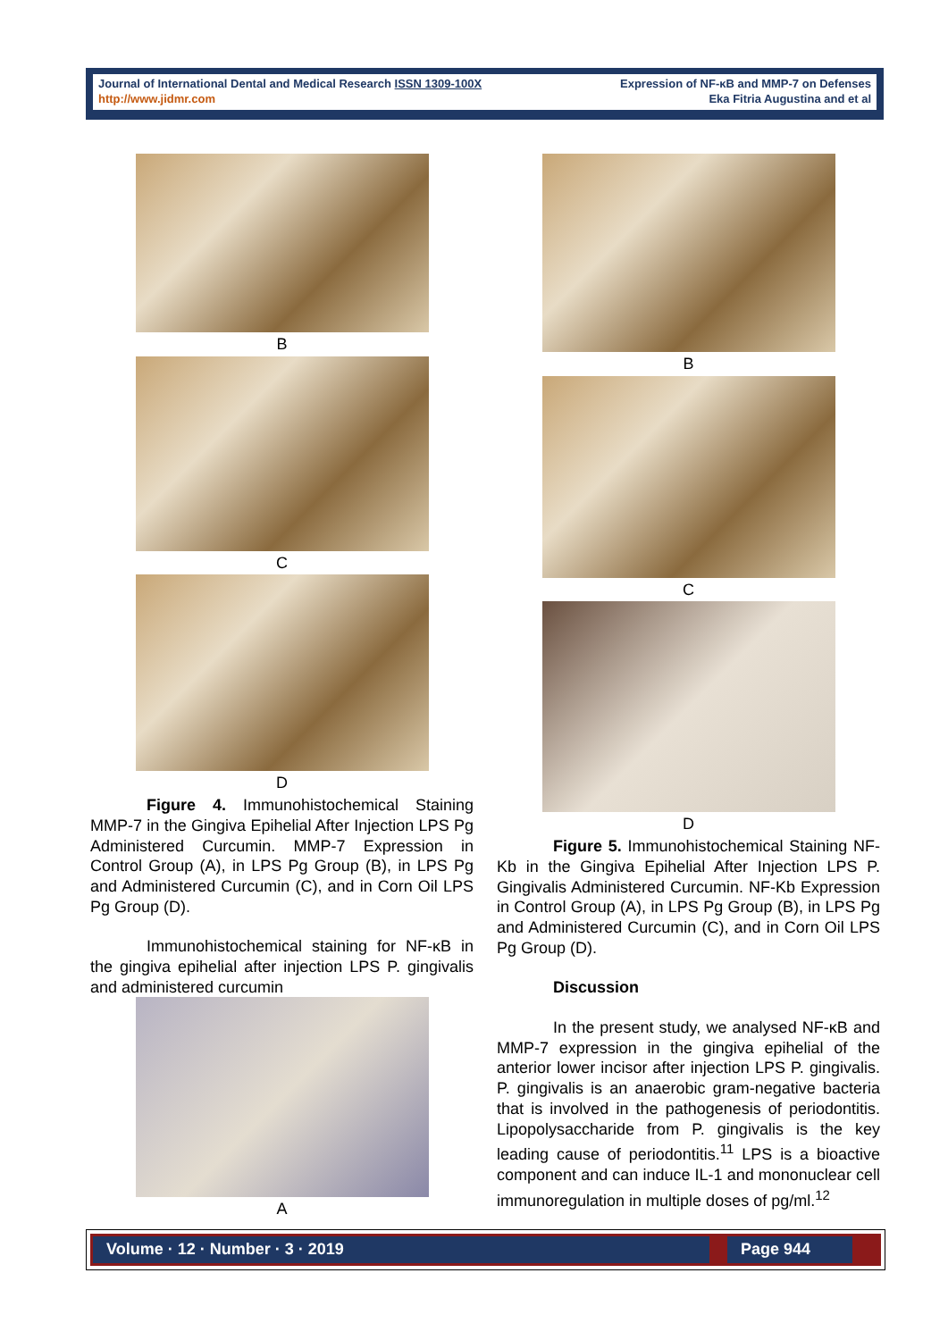Journal of International Dental and Medical Research ISSN 1309-100X
http://www.jidmr.com
Expression of NF-κB and MMP-7 on Defenses
Eka Fitria Augustina and et al
B
C
D
Figure 4. Immunohistochemical Staining MMP-7 in the Gingiva Epihelial After Injection LPS Pg Administered Curcumin. MMP-7 Expression in Control Group (A), in LPS Pg Group (B), in LPS Pg and Administered Curcumin (C), and in Corn Oil LPS Pg Group (D).
Immunohistochemical staining for NF-κB in the gingiva epihelial after injection LPS P. gingivalis and administered curcumin
A
B
C
D
Figure 5. Immunohistochemical Staining NF-Kb in the Gingiva Epihelial After Injection LPS P. Gingivalis Administered Curcumin. NF-Kb Expression in Control Group (A), in LPS Pg Group (B), in LPS Pg and Administered Curcumin (C), and in Corn Oil LPS Pg Group (D).
Discussion
In the present study, we analysed NF-κB and MMP-7 expression in the gingiva epihelial of the anterior lower incisor after injection LPS P. gingivalis. P. gingivalis is an anaerobic gram-negative bacteria that is involved in the pathogenesis of periodontitis. Lipopolysaccharide from P. gingivalis is the key leading cause of periodontitis.<sup>11</sup> LPS is a bioactive component and can induce IL-1 and mononuclear cell immunoregulation in multiple doses of pg/ml.<sup>12</sup>
Volume · 12 · Number · 3 · 2019 Page 944